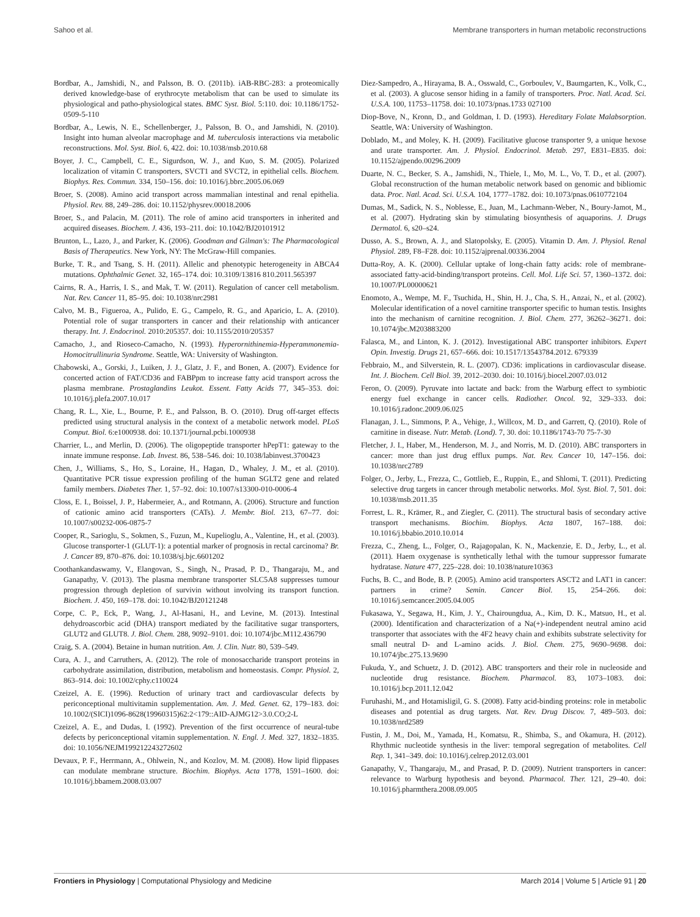Sahoo et al. Membrane transporters in human metabolic reconstructions
Bordbar, A., Jamshidi, N., and Palsson, B. O. (2011b). iAB-RBC-283: a proteomically derived knowledge-base of erythrocyte metabolism that can be used to simulate its physiological and patho-physiological states. BMC Syst. Biol. 5:110. doi: 10.1186/1752-0509-5-110
Bordbar, A., Lewis, N. E., Schellenberger, J., Palsson, B. O., and Jamshidi, N. (2010). Insight into human alveolar macrophage and M. tuberculosis interactions via metabolic reconstructions. Mol. Syst. Biol. 6, 422. doi: 10.1038/msb.2010.68
Boyer, J. C., Campbell, C. E., Sigurdson, W. J., and Kuo, S. M. (2005). Polarized localization of vitamin C transporters, SVCT1 and SVCT2, in epithelial cells. Biochem. Biophys. Res. Commun. 334, 150–156. doi: 10.1016/j.bbrc.2005.06.069
Broer, S. (2008). Amino acid transport across mammalian intestinal and renal epithelia. Physiol. Rev. 88, 249–286. doi: 10.1152/physrev.00018.2006
Broer, S., and Palacin, M. (2011). The role of amino acid transporters in inherited and acquired diseases. Biochem. J. 436, 193–211. doi: 10.1042/BJ20101912
Brunton, L., Lazo, J., and Parker, K. (2006). Goodman and Gilman's: The Pharmacological Basis of Therapeutics. New York, NY: The McGraw-Hill companies.
Burke, T. R., and Tsang, S. H. (2011). Allelic and phenotypic heterogeneity in ABCA4 mutations. Ophthalmic Genet. 32, 165–174. doi: 10.3109/13816 810.2011.565397
Cairns, R. A., Harris, I. S., and Mak, T. W. (2011). Regulation of cancer cell metabolism. Nat. Rev. Cancer 11, 85–95. doi: 10.1038/nrc2981
Calvo, M. B., Figueroa, A., Pulido, E. G., Campelo, R. G., and Aparicio, L. A. (2010). Potential role of sugar transporters in cancer and their relationship with anticancer therapy. Int. J. Endocrinol. 2010:205357. doi: 10.1155/2010/205357
Camacho, J., and Rioseco-Camacho, N. (1993). Hyperornithinemia-Hyperammonemia-Homocitrullinuria Syndrome. Seattle, WA: University of Washington.
Chabowski, A., Gorski, J., Luiken, J. J., Glatz, J. F., and Bonen, A. (2007). Evidence for concerted action of FAT/CD36 and FABPpm to increase fatty acid transport across the plasma membrane. Prostaglandins Leukot. Essent. Fatty Acids 77, 345–353. doi: 10.1016/j.plefa.2007.10.017
Chang, R. L., Xie, L., Bourne, P. E., and Palsson, B. O. (2010). Drug off-target effects predicted using structural analysis in the context of a metabolic network model. PLoS Comput. Biol. 6:e1000938. doi: 10.1371/journal.pcbi.1000938
Charrier, L., and Merlin, D. (2006). The oligopeptide transporter hPepT1: gateway to the innate immune response. Lab. Invest. 86, 538–546. doi: 10.1038/labinvest.3700423
Chen, J., Williams, S., Ho, S., Loraine, H., Hagan, D., Whaley, J. M., et al. (2010). Quantitative PCR tissue expression profiling of the human SGLT2 gene and related family members. Diabetes Ther. 1, 57–92. doi: 10.1007/s13300-010-0006-4
Closs, E. I., Boissel, J. P., Habermeier, A., and Rotmann, A. (2006). Structure and function of cationic amino acid transporters (CATs). J. Membr. Biol. 213, 67–77. doi: 10.1007/s00232-006-0875-7
Cooper, R., Sarioglu, S., Sokmen, S., Fuzun, M., Kupelioglu, A., Valentine, H., et al. (2003). Glucose transporter-1 (GLUT-1): a potential marker of prognosis in rectal carcinoma? Br. J. Cancer 89, 870–876. doi: 10.1038/sj.bjc.6601202
Coothankandaswamy, V., Elangovan, S., Singh, N., Prasad, P. D., Thangaraju, M., and Ganapathy, V. (2013). The plasma membrane transporter SLC5A8 suppresses tumour progression through depletion of survivin without involving its transport function. Biochem. J. 450, 169–178. doi: 10.1042/BJ20121248
Corpe, C. P., Eck, P., Wang, J., Al-Hasani, H., and Levine, M. (2013). Intestinal dehydroascorbic acid (DHA) transport mediated by the facilitative sugar transporters, GLUT2 and GLUT8. J. Biol. Chem. 288, 9092–9101. doi: 10.1074/jbc.M112.436790
Craig, S. A. (2004). Betaine in human nutrition. Am. J. Clin. Nutr. 80, 539–549.
Cura, A. J., and Carruthers, A. (2012). The role of monosaccharide transport proteins in carbohydrate assimilation, distribution, metabolism and homeostasis. Compr. Physiol. 2, 863–914. doi: 10.1002/cphy.c110024
Czeizel, A. E. (1996). Reduction of urinary tract and cardiovascular defects by periconceptional multivitamin supplementation. Am. J. Med. Genet. 62, 179–183. doi: 10.1002/(SICI)1096-8628(19960315)62:2<179::AID-AJMG12>3.0.CO;2-L
Czeizel, A. E., and Dudas, I. (1992). Prevention of the first occurrence of neural-tube defects by periconceptional vitamin supplementation. N. Engl. J. Med. 327, 1832–1835. doi: 10.1056/NEJM199212243272602
Devaux, P. F., Herrmann, A., Ohlwein, N., and Kozlov, M. M. (2008). How lipid flippases can modulate membrane structure. Biochim. Biophys. Acta 1778, 1591–1600. doi: 10.1016/j.bbamem.2008.03.007
Diez-Sampedro, A., Hirayama, B. A., Osswald, C., Gorboulev, V., Baumgarten, K., Volk, C., et al. (2003). A glucose sensor hiding in a family of transporters. Proc. Natl. Acad. Sci. U.S.A. 100, 11753–11758. doi: 10.1073/pnas.1733 027100
Diop-Bove, N., Kronn, D., and Goldman, I. D. (1993). Hereditary Folate Malabsorption. Seattle, WA: University of Washington.
Doblado, M., and Moley, K. H. (2009). Facilitative glucose transporter 9, a unique hexose and urate transporter. Am. J. Physiol. Endocrinol. Metab. 297, E831–E835. doi: 10.1152/ajpendo.00296.2009
Duarte, N. C., Becker, S. A., Jamshidi, N., Thiele, I., Mo, M. L., Vo, T. D., et al. (2007). Global reconstruction of the human metabolic network based on genomic and bibliomic data. Proc. Natl. Acad. Sci. U.S.A. 104, 1777–1782. doi: 10.1073/pnas.0610772104
Dumas, M., Sadick, N. S., Noblesse, E., Juan, M., Lachmann-Weber, N., Boury-Jamot, M., et al. (2007). Hydrating skin by stimulating biosynthesis of aquaporins. J. Drugs Dermatol. 6, s20–s24.
Dusso, A. S., Brown, A. J., and Slatopolsky, E. (2005). Vitamin D. Am. J. Physiol. Renal Physiol. 289, F8–F28. doi: 10.1152/ajprenal.00336.2004
Dutta-Roy, A. K. (2000). Cellular uptake of long-chain fatty acids: role of membrane-associated fatty-acid-binding/transport proteins. Cell. Mol. Life Sci. 57, 1360–1372. doi: 10.1007/PL00000621
Enomoto, A., Wempe, M. F., Tsuchida, H., Shin, H. J., Cha, S. H., Anzai, N., et al. (2002). Molecular identification of a novel carnitine transporter specific to human testis. Insights into the mechanism of carnitine recognition. J. Biol. Chem. 277, 36262–36271. doi: 10.1074/jbc.M203883200
Falasca, M., and Linton, K. J. (2012). Investigational ABC transporter inhibitors. Expert Opin. Investig. Drugs 21, 657–666. doi: 10.1517/13543784.2012. 679339
Febbraio, M., and Silverstein, R. L. (2007). CD36: implications in cardiovascular disease. Int. J. Biochem. Cell Biol. 39, 2012–2030. doi: 10.1016/j.biocel.2007.03.012
Feron, O. (2009). Pyruvate into lactate and back: from the Warburg effect to symbiotic energy fuel exchange in cancer cells. Radiother. Oncol. 92, 329–333. doi: 10.1016/j.radonc.2009.06.025
Flanagan, J. L., Simmons, P. A., Vehige, J., Willcox, M. D., and Garrett, Q. (2010). Role of carnitine in disease. Nutr. Metab. (Lond). 7, 30. doi: 10.1186/1743-70 75-7-30
Fletcher, J. I., Haber, M., Henderson, M. J., and Norris, M. D. (2010). ABC transporters in cancer: more than just drug efflux pumps. Nat. Rev. Cancer 10, 147–156. doi: 10.1038/nrc2789
Folger, O., Jerby, L., Frezza, C., Gottlieb, E., Ruppin, E., and Shlomi, T. (2011). Predicting selective drug targets in cancer through metabolic networks. Mol. Syst. Biol. 7, 501. doi: 10.1038/msb.2011.35
Forrest, L. R., Krämer, R., and Ziegler, C. (2011). The structural basis of secondary active transport mechanisms. Biochim. Biophys. Acta 1807, 167–188. doi: 10.1016/j.bbabio.2010.10.014
Frezza, C., Zheng, L., Folger, O., Rajagopalan, K. N., Mackenzie, E. D., Jerby, L., et al. (2011). Haem oxygenase is synthetically lethal with the tumour suppressor fumarate hydratase. Nature 477, 225–228. doi: 10.1038/nature10363
Fuchs, B. C., and Bode, B. P. (2005). Amino acid transporters ASCT2 and LAT1 in cancer: partners in crime? Semin. Cancer Biol. 15, 254–266. doi: 10.1016/j.semcancer.2005.04.005
Fukasawa, Y., Segawa, H., Kim, J. Y., Chairoungdua, A., Kim, D. K., Matsuo, H., et al. (2000). Identification and characterization of a Na(+)-independent neutral amino acid transporter that associates with the 4F2 heavy chain and exhibits substrate selectivity for small neutral D- and L-amino acids. J. Biol. Chem. 275, 9690–9698. doi: 10.1074/jbc.275.13.9690
Fukuda, Y., and Schuetz, J. D. (2012). ABC transporters and their role in nucleoside and nucleotide drug resistance. Biochem. Pharmacol. 83, 1073–1083. doi: 10.1016/j.bcp.2011.12.042
Furuhashi, M., and Hotamisligil, G. S. (2008). Fatty acid-binding proteins: role in metabolic diseases and potential as drug targets. Nat. Rev. Drug Discov. 7, 489–503. doi: 10.1038/nrd2589
Fustin, J. M., Doi, M., Yamada, H., Komatsu, R., Shimba, S., and Okamura, H. (2012). Rhythmic nucleotide synthesis in the liver: temporal segregation of metabolites. Cell Rep. 1, 341–349. doi: 10.1016/j.celrep.2012.03.001
Ganapathy, V., Thangaraju, M., and Prasad, P. D. (2009). Nutrient transporters in cancer: relevance to Warburg hypothesis and beyond. Pharmacol. Ther. 121, 29–40. doi: 10.1016/j.pharmthera.2008.09.005
Frontiers in Physiology | Computational Physiology and Medicine March 2014 | Volume 5 | Article 91 | 20